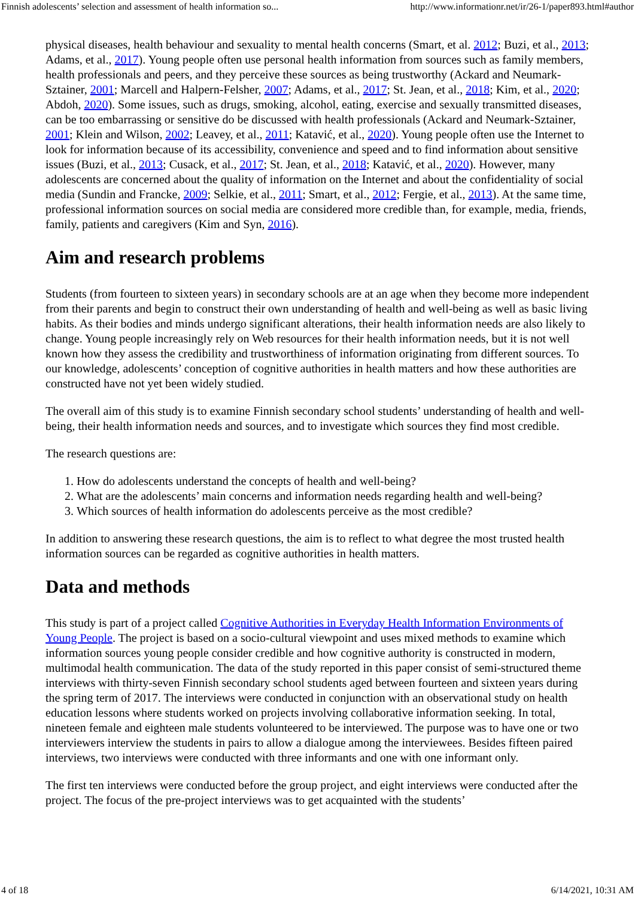Finnish adolescents’ selection and assessment of health information so... http://www.informationr.net/ir/26-1/paper893.html#author
physical diseases, health behaviour and sexuality to mental health concerns (Smart, et al. 2012; Buzi, et al., 2013; Adams, et al., 2017). Young people often use personal health information from sources such as family members, health professionals and peers, and they perceive these sources as being trustworthy (Ackard and Neumark-Sztainer, 2001; Marcell and Halpern-Felsher, 2007; Adams, et al., 2017; St. Jean, et al., 2018; Kim, et al., 2020; Abdoh, 2020). Some issues, such as drugs, smoking, alcohol, eating, exercise and sexually transmitted diseases, can be too embarrassing or sensitive do be discussed with health professionals (Ackard and Neumark-Sztainer, 2001; Klein and Wilson, 2002; Leavey, et al., 2011; Katavić, et al., 2020). Young people often use the Internet to look for information because of its accessibility, convenience and speed and to find information about sensitive issues (Buzi, et al., 2013; Cusack, et al., 2017; St. Jean, et al., 2018; Katavić, et al., 2020). However, many adolescents are concerned about the quality of information on the Internet and about the confidentiality of social media (Sundin and Francke, 2009; Selkie, et al., 2011; Smart, et al., 2012; Fergie, et al., 2013). At the same time, professional information sources on social media are considered more credible than, for example, media, friends, family, patients and caregivers (Kim and Syn, 2016).
Aim and research problems
Students (from fourteen to sixteen years) in secondary schools are at an age when they become more independent from their parents and begin to construct their own understanding of health and well-being as well as basic living habits. As their bodies and minds undergo significant alterations, their health information needs are also likely to change. Young people increasingly rely on Web resources for their health information needs, but it is not well known how they assess the credibility and trustworthiness of information originating from different sources. To our knowledge, adolescents’ conception of cognitive authorities in health matters and how these authorities are constructed have not yet been widely studied.
The overall aim of this study is to examine Finnish secondary school students’ understanding of health and well-being, their health information needs and sources, and to investigate which sources they find most credible.
The research questions are:
1. How do adolescents understand the concepts of health and well-being?
2. What are the adolescents’ main concerns and information needs regarding health and well-being?
3. Which sources of health information do adolescents perceive as the most credible?
In addition to answering these research questions, the aim is to reflect to what degree the most trusted health information sources can be regarded as cognitive authorities in health matters.
Data and methods
This study is part of a project called Cognitive Authorities in Everyday Health Information Environments of Young People. The project is based on a socio-cultural viewpoint and uses mixed methods to examine which information sources young people consider credible and how cognitive authority is constructed in modern, multimodal health communication. The data of the study reported in this paper consist of semi-structured theme interviews with thirty-seven Finnish secondary school students aged between fourteen and sixteen years during the spring term of 2017. The interviews were conducted in conjunction with an observational study on health education lessons where students worked on projects involving collaborative information seeking. In total, nineteen female and eighteen male students volunteered to be interviewed. The purpose was to have one or two interviewers interview the students in pairs to allow a dialogue among the interviewees. Besides fifteen paired interviews, two interviews were conducted with three informants and one with one informant only.
The first ten interviews were conducted before the group project, and eight interviews were conducted after the project. The focus of the pre-project interviews was to get acquainted with the students’
4 of 18 6/14/2021, 10:31 AM